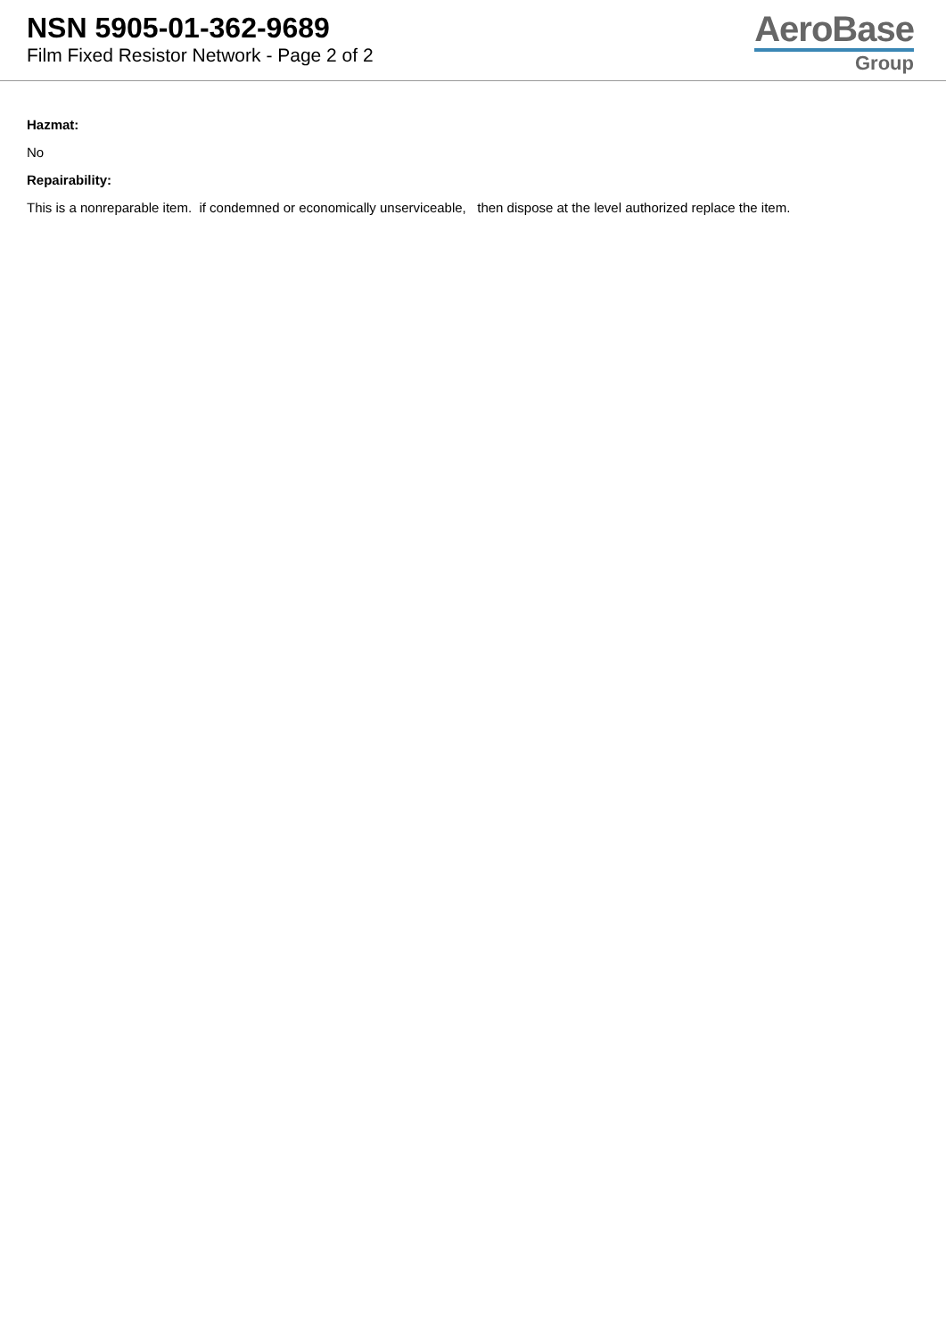NSN 5905-01-362-9689
Film Fixed Resistor Network - Page 2 of 2
AeroBase
Group
Hazmat:
No
Repairability:
This is a nonreparable item. if condemned or economically unserviceable, then dispose at the level authorized replace the item.